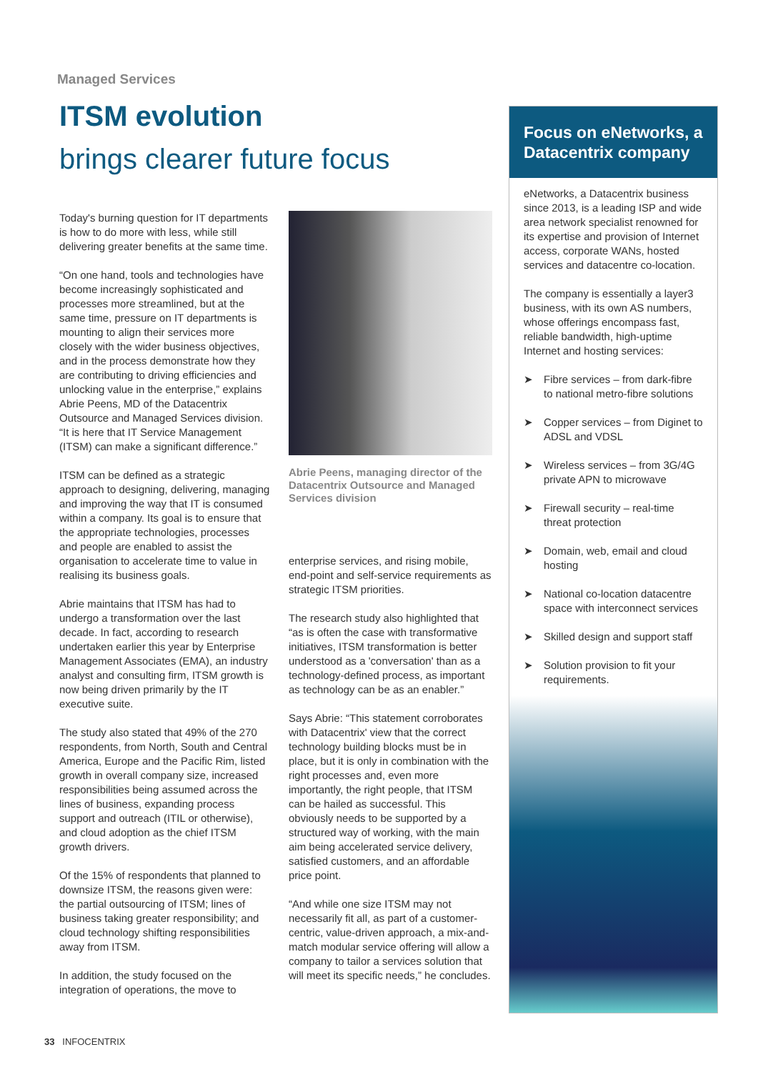Managed Services
ITSM evolution
brings clearer future focus
Today's burning question for IT departments is how to do more with less, while still delivering greater benefits at the same time.
“On one hand, tools and technologies have become increasingly sophisticated and processes more streamlined, but at the same time, pressure on IT departments is mounting to align their services more closely with the wider business objectives, and in the process demonstrate how they are contributing to driving efficiencies and unlocking value in the enterprise,” explains Abrie Peens, MD of the Datacentrix Outsource and Managed Services division. “It is here that IT Service Management (ITSM) can make a significant difference.”
ITSM can be defined as a strategic approach to designing, delivering, managing and improving the way that IT is consumed within a company. Its goal is to ensure that the appropriate technologies, processes and people are enabled to assist the organisation to accelerate time to value in realising its business goals.
Abrie maintains that ITSM has had to undergo a transformation over the last decade. In fact, according to research undertaken earlier this year by Enterprise Management Associates (EMA), an industry analyst and consulting firm, ITSM growth is now being driven primarily by the IT executive suite.
The study also stated that 49% of the 270 respondents, from North, South and Central America, Europe and the Pacific Rim, listed growth in overall company size, increased responsibilities being assumed across the lines of business, expanding process support and outreach (ITIL or otherwise), and cloud adoption as the chief ITSM growth drivers.
Of the 15% of respondents that planned to downsize ITSM, the reasons given were: the partial outsourcing of ITSM; lines of business taking greater responsibility; and cloud technology shifting responsibilities away from ITSM.
In addition, the study focused on the integration of operations, the move to
Abrie Peens, managing director of the Datacentrix Outsource and Managed Services division
enterprise services, and rising mobile, end-point and self-service requirements as strategic ITSM priorities.
The research study also highlighted that “as is often the case with transformative initiatives, ITSM transformation is better understood as a 'conversation' than as a technology-defined process, as important as technology can be as an enabler.”
Says Abrie: “This statement corroborates with Datacentrix' view that the correct technology building blocks must be in place, but it is only in combination with the right processes and, even more importantly, the right people, that ITSM can be hailed as successful. This obviously needs to be supported by a structured way of working, with the main aim being accelerated service delivery, satisfied customers, and an affordable price point.
“And while one size ITSM may not necessarily fit all, as part of a customer-centric, value-driven approach, a mix-and-match modular service offering will allow a company to tailor a services solution that will meet its specific needs,” he concludes.
Focus on eNetworks, a Datacentrix company
eNetworks, a Datacentrix business since 2013, is a leading ISP and wide area network specialist renowned for its expertise and provision of Internet access, corporate WANs, hosted services and datacentre co-location.
The company is essentially a layer3 business, with its own AS numbers, whose offerings encompass fast, reliable bandwidth, high-uptime Internet and hosting services:
➤ Fibre services – from dark-fibre to national metro-fibre solutions
➤ Copper services – from Diginet to ADSL and VDSL
➤ Wireless services – from 3G/4G private APN to microwave
➤ Firewall security – real-time threat protection
➤ Domain, web, email and cloud hosting
➤ National co-location datacentre space with interconnect services
➤ Skilled design and support staff
➤ Solution provision to fit your requirements.
33 INFOCENTRIX